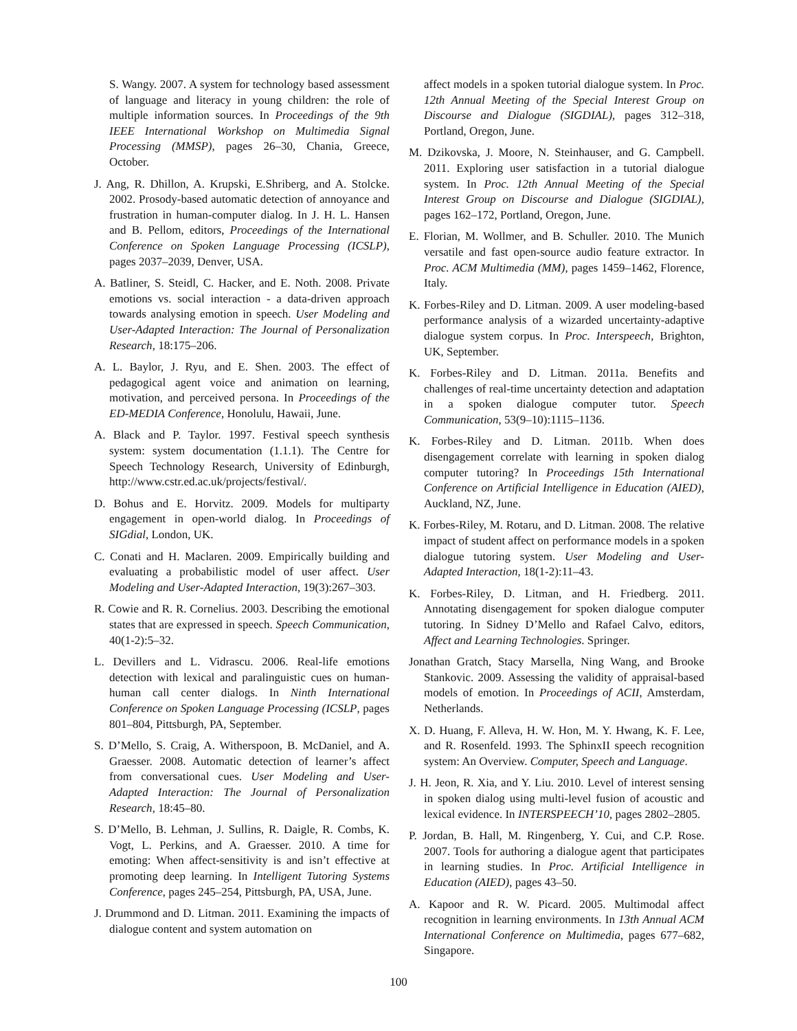S. Wangy. 2007. A system for technology based assessment of language and literacy in young children: the role of multiple information sources. In Proceedings of the 9th IEEE International Workshop on Multimedia Signal Processing (MMSP), pages 26–30, Chania, Greece, October.
J. Ang, R. Dhillon, A. Krupski, E.Shriberg, and A. Stolcke. 2002. Prosody-based automatic detection of annoyance and frustration in human-computer dialog. In J. H. L. Hansen and B. Pellom, editors, Proceedings of the International Conference on Spoken Language Processing (ICSLP), pages 2037–2039, Denver, USA.
A. Batliner, S. Steidl, C. Hacker, and E. Noth. 2008. Private emotions vs. social interaction - a data-driven approach towards analysing emotion in speech. User Modeling and User-Adapted Interaction: The Journal of Personalization Research, 18:175–206.
A. L. Baylor, J. Ryu, and E. Shen. 2003. The effect of pedagogical agent voice and animation on learning, motivation, and perceived persona. In Proceedings of the ED-MEDIA Conference, Honolulu, Hawaii, June.
A. Black and P. Taylor. 1997. Festival speech synthesis system: system documentation (1.1.1). The Centre for Speech Technology Research, University of Edinburgh, http://www.cstr.ed.ac.uk/projects/festival/.
D. Bohus and E. Horvitz. 2009. Models for multiparty engagement in open-world dialog. In Proceedings of SIGdial, London, UK.
C. Conati and H. Maclaren. 2009. Empirically building and evaluating a probabilistic model of user affect. User Modeling and User-Adapted Interaction, 19(3):267–303.
R. Cowie and R. R. Cornelius. 2003. Describing the emotional states that are expressed in speech. Speech Communication, 40(1-2):5–32.
L. Devillers and L. Vidrascu. 2006. Real-life emotions detection with lexical and paralinguistic cues on human-human call center dialogs. In Ninth International Conference on Spoken Language Processing (ICSLP, pages 801–804, Pittsburgh, PA, September.
S. D’Mello, S. Craig, A. Witherspoon, B. McDaniel, and A. Graesser. 2008. Automatic detection of learner’s affect from conversational cues. User Modeling and User-Adapted Interaction: The Journal of Personalization Research, 18:45–80.
S. D’Mello, B. Lehman, J. Sullins, R. Daigle, R. Combs, K. Vogt, L. Perkins, and A. Graesser. 2010. A time for emoting: When affect-sensitivity is and isn’t effective at promoting deep learning. In Intelligent Tutoring Systems Conference, pages 245–254, Pittsburgh, PA, USA, June.
J. Drummond and D. Litman. 2011. Examining the impacts of dialogue content and system automation on
affect models in a spoken tutorial dialogue system. In Proc. 12th Annual Meeting of the Special Interest Group on Discourse and Dialogue (SIGDIAL), pages 312–318, Portland, Oregon, June.
M. Dzikovska, J. Moore, N. Steinhauser, and G. Campbell. 2011. Exploring user satisfaction in a tutorial dialogue system. In Proc. 12th Annual Meeting of the Special Interest Group on Discourse and Dialogue (SIGDIAL), pages 162–172, Portland, Oregon, June.
E. Florian, M. Wollmer, and B. Schuller. 2010. The Munich versatile and fast open-source audio feature extractor. In Proc. ACM Multimedia (MM), pages 1459–1462, Florence, Italy.
K. Forbes-Riley and D. Litman. 2009. A user modeling-based performance analysis of a wizarded uncertainty-adaptive dialogue system corpus. In Proc. Interspeech, Brighton, UK, September.
K. Forbes-Riley and D. Litman. 2011a. Benefits and challenges of real-time uncertainty detection and adaptation in a spoken dialogue computer tutor. Speech Communication, 53(9–10):1115–1136.
K. Forbes-Riley and D. Litman. 2011b. When does disengagement correlate with learning in spoken dialog computer tutoring? In Proceedings 15th International Conference on Artificial Intelligence in Education (AIED), Auckland, NZ, June.
K. Forbes-Riley, M. Rotaru, and D. Litman. 2008. The relative impact of student affect on performance models in a spoken dialogue tutoring system. User Modeling and User-Adapted Interaction, 18(1-2):11–43.
K. Forbes-Riley, D. Litman, and H. Friedberg. 2011. Annotating disengagement for spoken dialogue computer tutoring. In Sidney D’Mello and Rafael Calvo, editors, Affect and Learning Technologies. Springer.
Jonathan Gratch, Stacy Marsella, Ning Wang, and Brooke Stankovic. 2009. Assessing the validity of appraisal-based models of emotion. In Proceedings of ACII, Amsterdam, Netherlands.
X. D. Huang, F. Alleva, H. W. Hon, M. Y. Hwang, K. F. Lee, and R. Rosenfeld. 1993. The SphinxII speech recognition system: An Overview. Computer, Speech and Language.
J. H. Jeon, R. Xia, and Y. Liu. 2010. Level of interest sensing in spoken dialog using multi-level fusion of acoustic and lexical evidence. In INTERSPEECH’10, pages 2802–2805.
P. Jordan, B. Hall, M. Ringenberg, Y. Cui, and C.P. Rose. 2007. Tools for authoring a dialogue agent that participates in learning studies. In Proc. Artificial Intelligence in Education (AIED), pages 43–50.
A. Kapoor and R. W. Picard. 2005. Multimodal affect recognition in learning environments. In 13th Annual ACM International Conference on Multimedia, pages 677–682, Singapore.
100